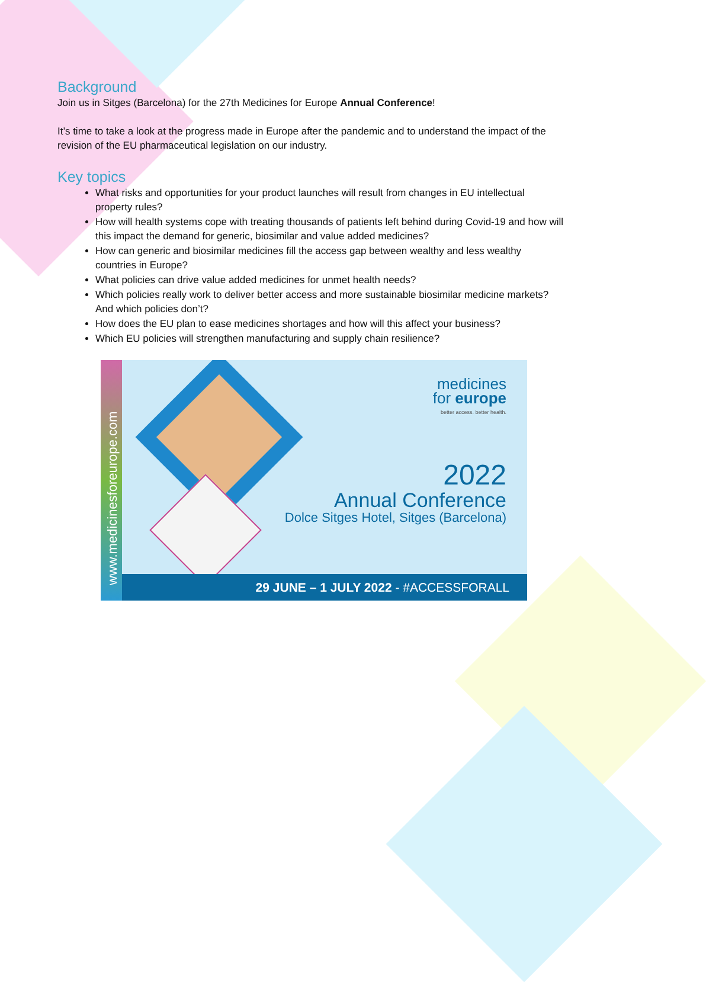Background
Join us in Sitges (Barcelona) for the 27th Medicines for Europe Annual Conference!
It’s time to take a look at the progress made in Europe after the pandemic and to understand the impact of the revision of the EU pharmaceutical legislation on our industry.
Key topics
What risks and opportunities for your product launches will result from changes in EU intellectual property rules?
How will health systems cope with treating thousands of patients left behind during Covid-19 and how will this impact the demand for generic, biosimilar and value added medicines?
How can generic and biosimilar medicines fill the access gap between wealthy and less wealthy countries in Europe?
What policies can drive value added medicines for unmet health needs?
Which policies really work to deliver better access and more sustainable biosimilar medicine markets? And which policies don’t?
How does the EU plan to ease medicines shortages and how will this affect your business?
Which EU policies will strengthen manufacturing and supply chain resilience?
www.medicinesforeurope.com
medicines
for europe
better access. better health.
2022
Annual Conference
Dolce Sitges Hotel, Sitges (Barcelona)
29 JUNE – 1 JULY 2022 - #ACCESSFORALL